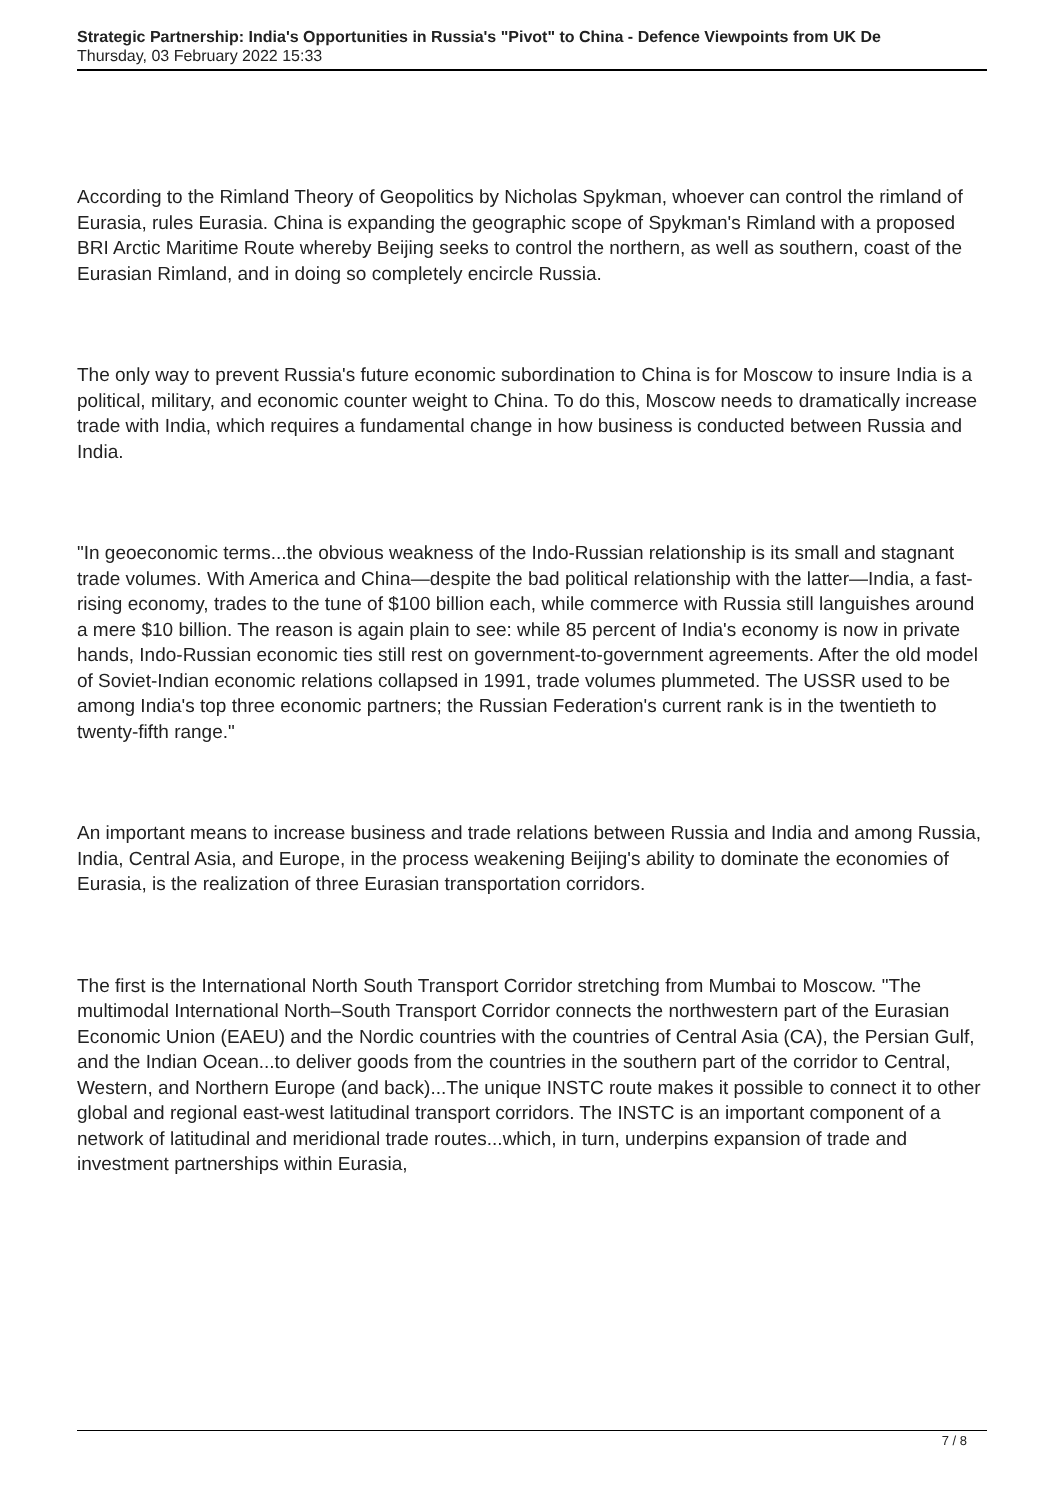Strategic Partnership: India's Opportunities in Russia's "Pivot" to China - Defence Viewpoints from UK De
Thursday, 03 February 2022 15:33
According to the Rimland Theory of Geopolitics by Nicholas Spykman, whoever can control the rimland of Eurasia, rules Eurasia. China is expanding the geographic scope of Spykman's Rimland with a proposed BRI Arctic Maritime Route whereby Beijing seeks to control the northern, as well as southern, coast of the Eurasian Rimland, and in doing so completely encircle Russia.
The only way to prevent Russia's future economic subordination to China is for Moscow to insure India is a political, military, and economic counter weight to China. To do this, Moscow needs to dramatically increase trade with India, which requires a fundamental change in how business is conducted between Russia and India.
"In geoeconomic terms...the obvious weakness of the Indo-Russian relationship is its small and stagnant trade volumes. With America and China—despite the bad political relationship with the latter—India, a fast-rising economy, trades to the tune of $100 billion each, while commerce with Russia still languishes around a mere $10 billion. The reason is again plain to see: while 85 percent of India's economy is now in private hands, Indo-Russian economic ties still rest on government-to-government agreements. After the old model of Soviet-Indian economic relations collapsed in 1991, trade volumes plummeted. The USSR used to be among India's top three economic partners; the Russian Federation's current rank is in the twentieth to twenty-fifth range."
An important means to increase business and trade relations between Russia and India and among Russia, India, Central Asia, and Europe, in the process weakening Beijing's ability to dominate the economies of Eurasia, is the realization of three Eurasian transportation corridors.
The first is the International North South Transport Corridor stretching from Mumbai to Moscow. "The multimodal International North–South Transport Corridor connects the northwestern part of the Eurasian Economic Union (EAEU) and the Nordic countries with the countries of Central Asia (CA), the Persian Gulf, and the Indian Ocean...to deliver goods from the countries in the southern part of the corridor to Central, Western, and Northern Europe (and back)...The unique INSTC route makes it possible to connect it to other global and regional east-west latitudinal transport corridors. The INSTC is an important component of a network of latitudinal and meridional trade routes...which, in turn, underpins expansion of trade and investment partnerships within Eurasia,
7 / 8